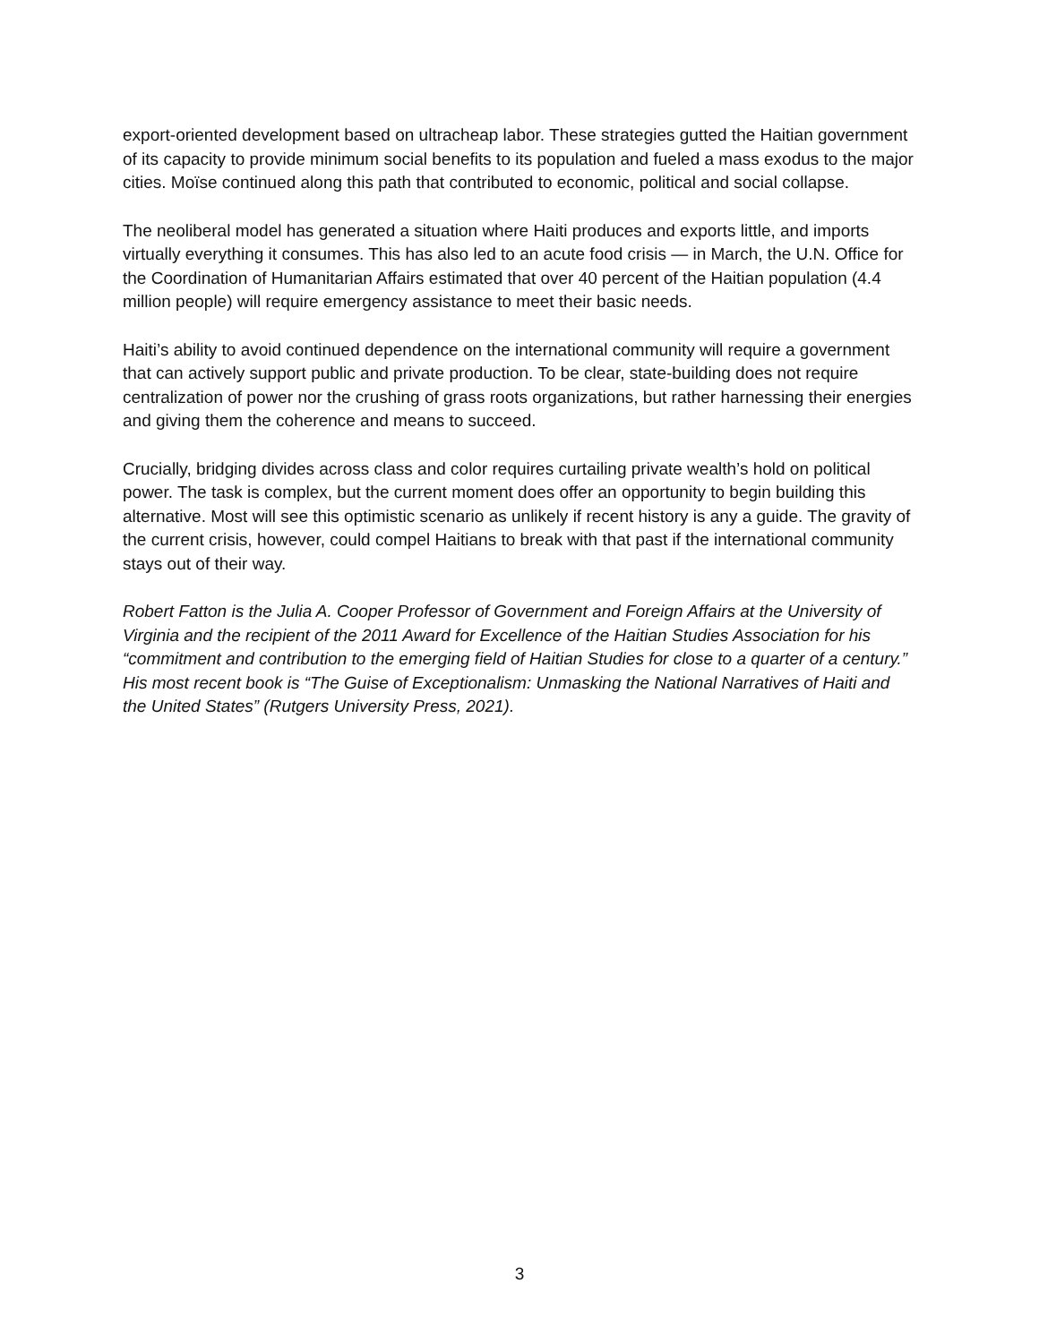export-oriented development based on ultracheap labor. These strategies gutted the Haitian government of its capacity to provide minimum social benefits to its population and fueled a mass exodus to the major cities. Moïse continued along this path that contributed to economic, political and social collapse.
The neoliberal model has generated a situation where Haiti produces and exports little, and imports virtually everything it consumes. This has also led to an acute food crisis — in March, the U.N. Office for the Coordination of Humanitarian Affairs estimated that over 40 percent of the Haitian population (4.4 million people) will require emergency assistance to meet their basic needs.
Haiti’s ability to avoid continued dependence on the international community will require a government that can actively support public and private production. To be clear, state-building does not require centralization of power nor the crushing of grass roots organizations, but rather harnessing their energies and giving them the coherence and means to succeed.
Crucially, bridging divides across class and color requires curtailing private wealth’s hold on political power. The task is complex, but the current moment does offer an opportunity to begin building this alternative. Most will see this optimistic scenario as unlikely if recent history is any a guide. The gravity of the current crisis, however, could compel Haitians to break with that past if the international community stays out of their way.
Robert Fatton is the Julia A. Cooper Professor of Government and Foreign Affairs at the University of Virginia and the recipient of the 2011 Award for Excellence of the Haitian Studies Association for his “commitment and contribution to the emerging field of Haitian Studies for close to a quarter of a century.” His most recent book is “The Guise of Exceptionalism: Unmasking the National Narratives of Haiti and the United States” (Rutgers University Press, 2021).
3